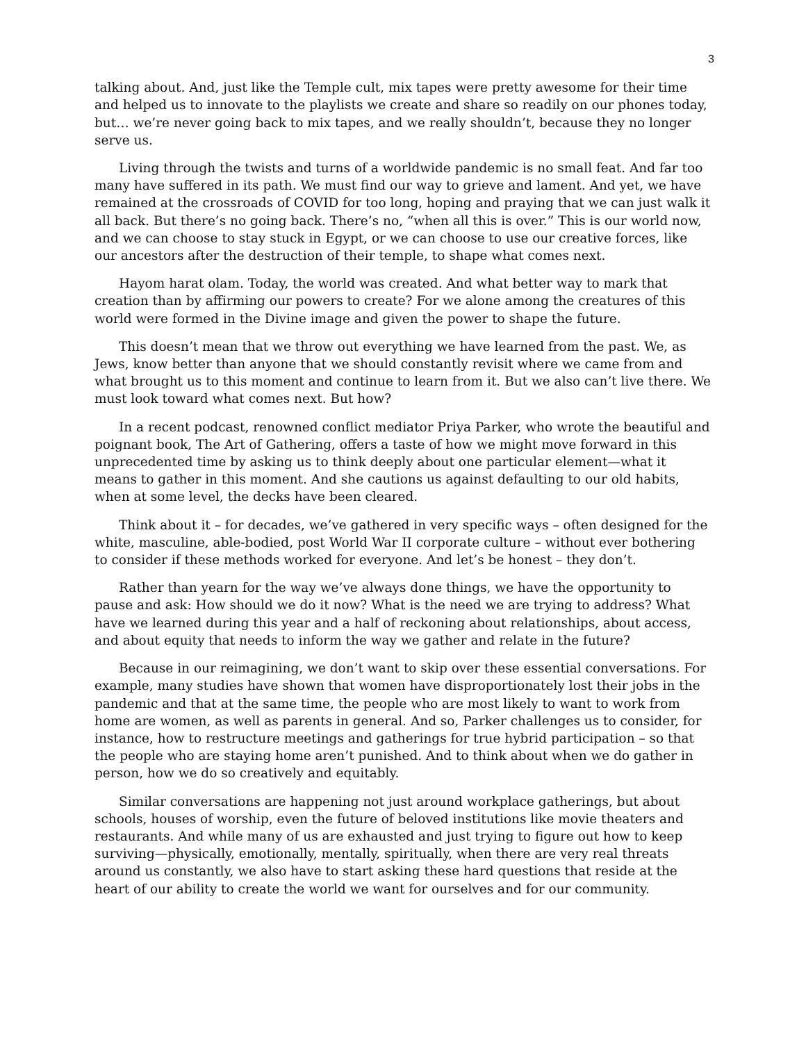3
talking about. And, just like the Temple cult, mix tapes were pretty awesome for their time and helped us to innovate to the playlists we create and share so readily on our phones today, but… we’re never going back to mix tapes, and we really shouldn’t, because they no longer serve us.
Living through the twists and turns of a worldwide pandemic is no small feat. And far too many have suffered in its path. We must find our way to grieve and lament. And yet, we have remained at the crossroads of COVID for too long, hoping and praying that we can just walk it all back. But there’s no going back. There’s no, “when all this is over.” This is our world now, and we can choose to stay stuck in Egypt, or we can choose to use our creative forces, like our ancestors after the destruction of their temple, to shape what comes next.
Hayom harat olam. Today, the world was created. And what better way to mark that creation than by affirming our powers to create? For we alone among the creatures of this world were formed in the Divine image and given the power to shape the future.
This doesn’t mean that we throw out everything we have learned from the past. We, as Jews, know better than anyone that we should constantly revisit where we came from and what brought us to this moment and continue to learn from it. But we also can’t live there. We must look toward what comes next. But how?
In a recent podcast, renowned conflict mediator Priya Parker, who wrote the beautiful and poignant book, The Art of Gathering, offers a taste of how we might move forward in this unprecedented time by asking us to think deeply about one particular element—what it means to gather in this moment. And she cautions us against defaulting to our old habits, when at some level, the decks have been cleared.
Think about it – for decades, we’ve gathered in very specific ways – often designed for the white, masculine, able-bodied, post World War II corporate culture – without ever bothering to consider if these methods worked for everyone. And let’s be honest – they don’t.
Rather than yearn for the way we’ve always done things, we have the opportunity to pause and ask: How should we do it now? What is the need we are trying to address? What have we learned during this year and a half of reckoning about relationships, about access, and about equity that needs to inform the way we gather and relate in the future?
Because in our reimagining, we don’t want to skip over these essential conversations. For example, many studies have shown that women have disproportionately lost their jobs in the pandemic and that at the same time, the people who are most likely to want to work from home are women, as well as parents in general. And so, Parker challenges us to consider, for instance, how to restructure meetings and gatherings for true hybrid participation – so that the people who are staying home aren’t punished. And to think about when we do gather in person, how we do so creatively and equitably.
Similar conversations are happening not just around workplace gatherings, but about schools, houses of worship, even the future of beloved institutions like movie theaters and restaurants. And while many of us are exhausted and just trying to figure out how to keep surviving—physically, emotionally, mentally, spiritually, when there are very real threats around us constantly, we also have to start asking these hard questions that reside at the heart of our ability to create the world we want for ourselves and for our community.